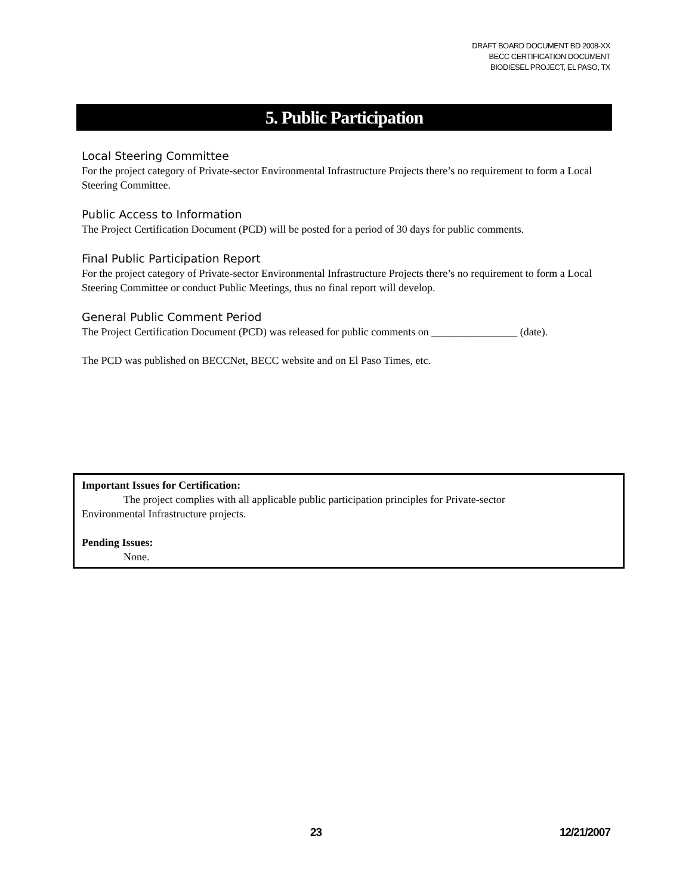DRAFT BOARD DOCUMENT BD 2008-XX
BECC CERTIFICATION DOCUMENT
BIODIESEL PROJECT, EL PASO, TX
5. Public Participation
Local Steering Committee
For the project category of Private-sector Environmental Infrastructure Projects there’s no requirement to form a Local Steering Committee.
Public Access to Information
The Project Certification Document (PCD) will be posted for a period of 30 days for public comments.
Final Public Participation Report
For the project category of Private-sector Environmental Infrastructure Projects there’s no requirement to form a Local Steering Committee or conduct Public Meetings, thus no final report will develop.
General Public Comment Period
The Project Certification Document (PCD) was released for public comments on ________________ (date).
The PCD was published on BECCNet, BECC website and on El Paso Times, etc.
Important Issues for Certification:
The project complies with all applicable public participation principles for Private-sector
Environmental Infrastructure projects.
Pending Issues:
None.
23 12/21/2007